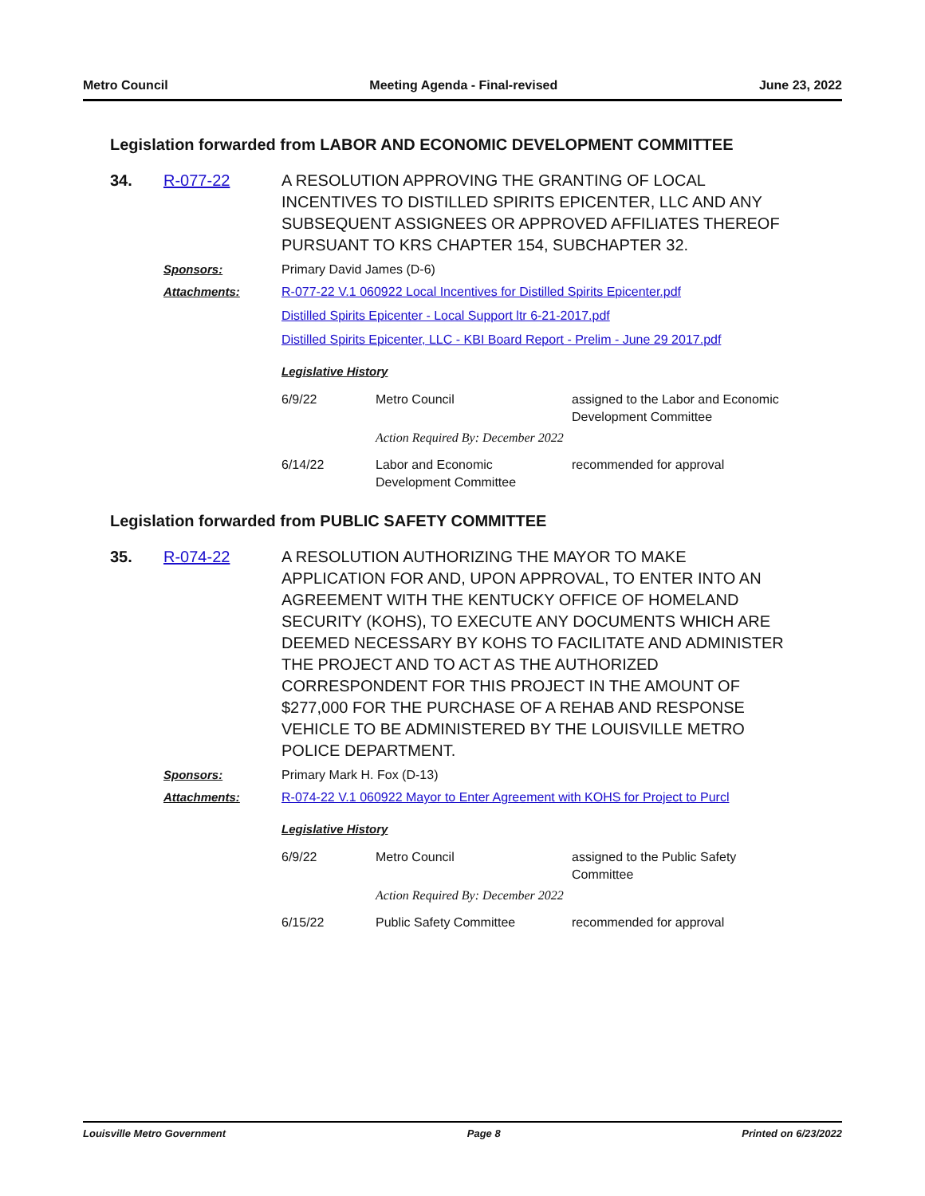Metro Council Meeting Agenda - Final-revised June 23, 2022
Legislation forwarded from LABOR AND ECONOMIC DEVELOPMENT COMMITTEE
34. R-077-22 A RESOLUTION APPROVING THE GRANTING OF LOCAL INCENTIVES TO DISTILLED SPIRITS EPICENTER, LLC AND ANY SUBSEQUENT ASSIGNEES OR APPROVED AFFILIATES THEREOF PURSUANT TO KRS CHAPTER 154, SUBCHAPTER 32.
Sponsors: Primary David James (D-6)
Attachments: R-077-22 V.1 060922 Local Incentives for Distilled Spirits Epicenter.pdf
Distilled Spirits Epicenter - Local Support ltr 6-21-2017.pdf
Distilled Spirits Epicenter, LLC - KBI Board Report - Prelim - June 29 2017.pdf
Legislative History
| 6/9/22 | Metro Council | assigned to the Labor and Economic Development Committee |
| | Action Required By: December 2022 | |
| 6/14/22 | Labor and Economic Development Committee | recommended for approval |
Legislation forwarded from PUBLIC SAFETY COMMITTEE
35. R-074-22 A RESOLUTION AUTHORIZING THE MAYOR TO MAKE APPLICATION FOR AND, UPON APPROVAL, TO ENTER INTO AN AGREEMENT WITH THE KENTUCKY OFFICE OF HOMELAND SECURITY (KOHS), TO EXECUTE ANY DOCUMENTS WHICH ARE DEEMED NECESSARY BY KOHS TO FACILITATE AND ADMINISTER THE PROJECT AND TO ACT AS THE AUTHORIZED CORRESPONDENT FOR THIS PROJECT IN THE AMOUNT OF $277,000 FOR THE PURCHASE OF A REHAB AND RESPONSE VEHICLE TO BE ADMINISTERED BY THE LOUISVILLE METRO POLICE DEPARTMENT.
Sponsors: Primary Mark H. Fox (D-13)
Attachments: R-074-22 V.1 060922 Mayor to Enter Agreement with KOHS for Project to Purcl
Legislative History
| 6/9/22 | Metro Council | assigned to the Public Safety Committee |
| | Action Required By: December 2022 | |
| 6/15/22 | Public Safety Committee | recommended for approval |
Louisville Metro Government Page 8 Printed on 6/23/2022